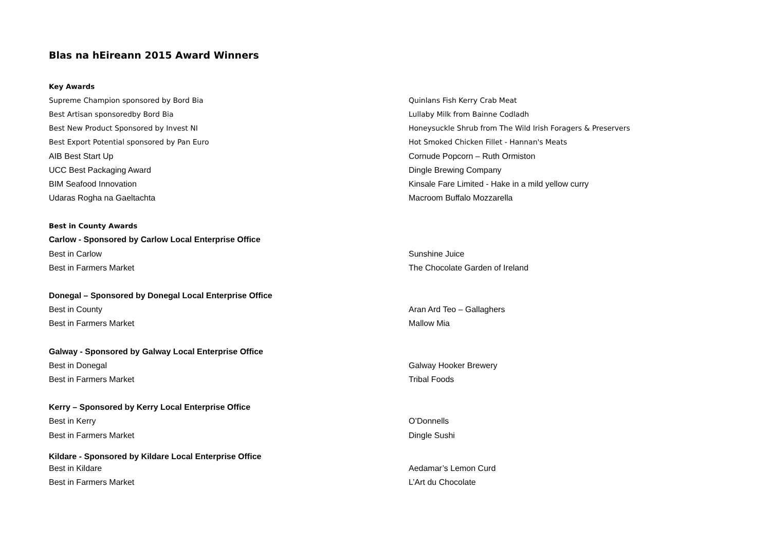Blas na hEireann 2015 Award Winners
| Key Awards | |
| Supreme Champion sponsored by Bord Bia | Quinlans Fish Kerry Crab Meat |
| Best Artisan sponsoredby Bord Bia | Lullaby Milk from Bainne Codladh |
| Best New Product Sponsored by Invest NI | Honeysuckle Shrub from The Wild Irish Foragers & Preservers |
| Best Export Potential sponsored by Pan Euro | Hot Smoked Chicken Fillet - Hannan's Meats |
| AIB Best Start Up | Cornude Popcorn – Ruth Ormiston |
| UCC Best Packaging Award | Dingle Brewing Company |
| BIM Seafood Innovation | Kinsale Fare Limited - Hake in a mild yellow curry |
| Udaras Rogha na Gaeltachta | Macroom Buffalo Mozzarella |
| Best in County Awards | |
| Carlow - Sponsored by Carlow Local Enterprise Office | |
| Best in Carlow | Sunshine Juice |
| Best in Farmers Market | The Chocolate Garden of Ireland |
| Donegal – Sponsored by Donegal Local Enterprise Office | |
| Best in County | Aran Ard Teo – Gallaghers |
| Best in Farmers Market | Mallow Mia |
| Galway - Sponsored by Galway Local Enterprise Office | |
| Best in Donegal | Galway Hooker Brewery |
| Best in Farmers Market | Tribal Foods |
| Kerry – Sponsored by Kerry Local Enterprise Office | |
| Best in Kerry | O’Donnells |
| Best in Farmers Market | Dingle Sushi |
| Kildare - Sponsored by Kildare Local Enterprise Office | |
| Best in Kildare | Aedamar’s Lemon Curd |
| Best in Farmers Market | L’Art du Chocolate |